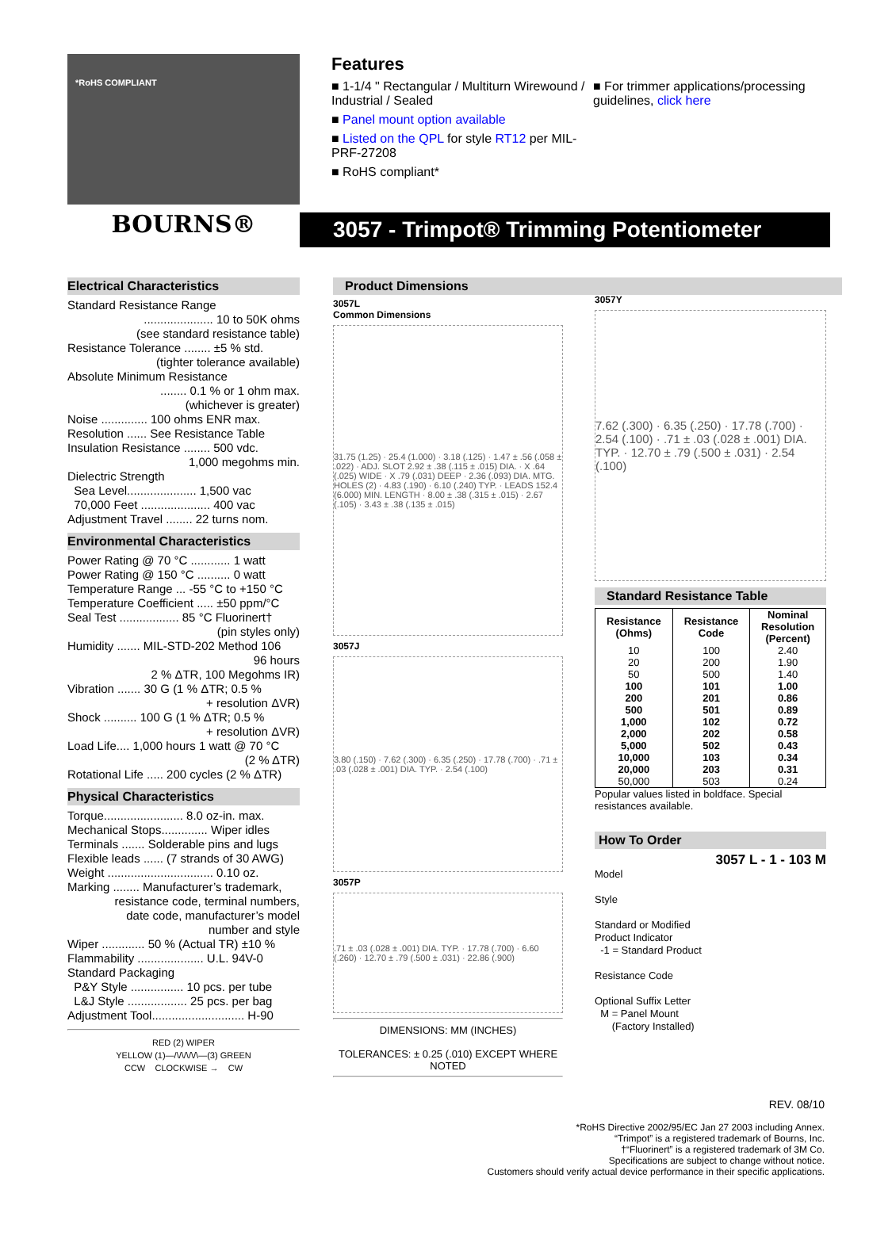*RoHS COMPLIANT
BOURNS®
Features
■ 1-1/4 " Rectangular / Multiturn Wirewound / Industrial / Sealed
■ Panel mount option available
■ Listed on the QPL for style RT12 per MIL-PRF-27208
■ RoHS compliant*
■ For trimmer applications/processing guidelines, click here
3057 - Trimpot® Trimming Potentiometer
Electrical Characteristics
Standard Resistance Range
..................... 10 to 50K ohms
(see standard resistance table)
Resistance Tolerance ........ ±5 % std.
(tighter tolerance available)
Absolute Minimum Resistance
........ 0.1 % or 1 ohm max.
(whichever is greater)
Noise .............. 100 ohms ENR max.
Resolution ...... See Resistance Table
Insulation Resistance ........ 500 vdc.
1,000 megohms min.
Dielectric Strength
Sea Level..................... 1,500 vac
70,000 Feet ..................... 400 vac
Adjustment Travel ........ 22 turns nom.
Environmental Characteristics
Power Rating @ 70 °C ............ 1 watt
Power Rating @ 150 °C .......... 0 watt
Temperature Range ... -55 °C to +150 °C
Temperature Coefficient ..... ±50 ppm/°C
Seal Test .................. 85 °C Fluorinert†
(pin styles only)
Humidity ....... MIL-STD-202 Method 106
96 hours
2 % ΔTR, 100 Megohms IR)
Vibration ....... 30 G (1 % ΔTR; 0.5 %
+ resolution ΔVR)
Shock .......... 100 G (1 % ΔTR; 0.5 %
+ resolution ΔVR)
Load Life.... 1,000 hours 1 watt @ 70 °C
(2 % ΔTR)
Rotational Life ..... 200 cycles (2 % ΔTR)
Physical Characteristics
Torque........................ 8.0 oz-in. max.
Mechanical Stops.............. Wiper idles
Terminals ....... Solderable pins and lugs
Flexible leads ...... (7 strands of 30 AWG)
Weight ................................ 0.10 oz.
Marking ........ Manufacturer’s trademark,
resistance code, terminal numbers,
date code, manufacturer’s model
number and style
Wiper ............. 50 % (Actual TR) ±10 %
Flammability .................... U.L. 94V-0
Standard Packaging
P&Y Style ................ 10 pcs. per tube
L&J Style .................. 25 pcs. per bag
Adjustment Tool............................ H-90
RED (2) WIPER
YELLOW (1)—/\/\/\/\/\—(3) GREEN
CCW CLOCKWISE → CW
Product Dimensions
3057L
Common Dimensions
31.75 (1.25) · 25.4 (1.000) · 3.18 (.125) · 1.47 ± .56 (.058 ± .022) · ADJ. SLOT 2.92 ± .38 (.115 ± .015) DIA. · X .64 (.025) WIDE · X .79 (.031) DEEP · 2.36 (.093) DIA. MTG. HOLES (2) · 4.83 (.190) · 6.10 (.240) TYP. · LEADS 152.4 (6.000) MIN. LENGTH · 8.00 ± .38 (.315 ± .015) · 2.67 (.105) · 3.43 ± .38 (.135 ± .015)
3057J
3.80 (.150) · 7.62 (.300) · 6.35 (.250) · 17.78 (.700) · .71 ± .03 (.028 ± .001) DIA. TYP. · 2.54 (.100)
3057P
.71 ± .03 (.028 ± .001) DIA. TYP. · 17.78 (.700) · 6.60 (.260) · 12.70 ± .79 (.500 ± .031) · 22.86 (.900)
DIMENSIONS: MM (INCHES)
TOLERANCES: ± 0.25 (.010) EXCEPT WHERE NOTED
3057Y
7.62 (.300) · 6.35 (.250) · 17.78 (.700) · 2.54 (.100) · .71 ± .03 (.028 ± .001) DIA. TYP. · 12.70 ± .79 (.500 ± .031) · 2.54 (.100)
Standard Resistance Table
| Resistance (Ohms) | Resistance Code | Nominal Resolution (Percent) |
| --- | --- | --- |
| 10 | 100 | 2.40 |
| 20 | 200 | 1.90 |
| 50 | 500 | 1.40 |
| 100 | 101 | 1.00 |
| 200 | 201 | 0.86 |
| 500 | 501 | 0.89 |
| 1,000 | 102 | 0.72 |
| 2,000 | 202 | 0.58 |
| 5,000 | 502 | 0.43 |
| 10,000 | 103 | 0.34 |
| 20,000 | 203 | 0.31 |
| 50,000 | 503 | 0.24 |
Popular values listed in boldface. Special resistances available.
How To Order
3057 L - 1 - 103 M
Model
Style
Standard or Modified
Product Indicator
-1 = Standard Product
Resistance Code
Optional Suffix Letter
M = Panel Mount
(Factory Installed)
REV. 08/10
*RoHS Directive 2002/95/EC Jan 27 2003 including Annex.
“Trimpot” is a registered trademark of Bourns, Inc.
†“Fluorinert” is a registered trademark of 3M Co.
Specifications are subject to change without notice.
Customers should verify actual device performance in their specific applications.